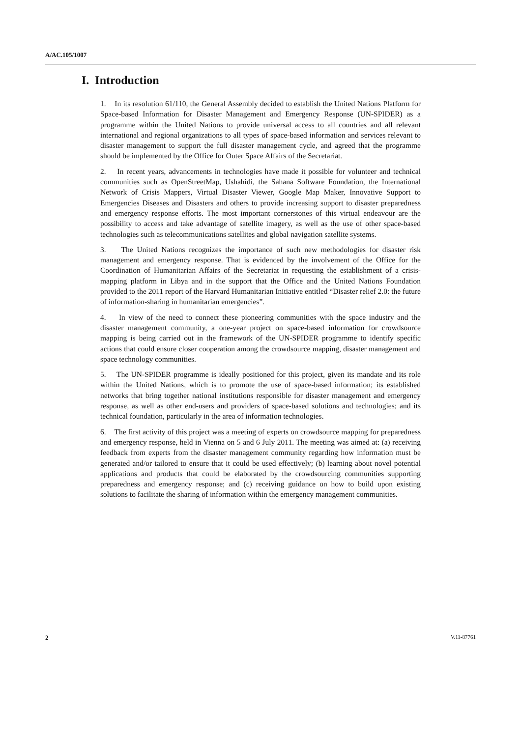A/AC.105/1007
I. Introduction
1. In its resolution 61/110, the General Assembly decided to establish the United Nations Platform for Space-based Information for Disaster Management and Emergency Response (UN-SPIDER) as a programme within the United Nations to provide universal access to all countries and all relevant international and regional organizations to all types of space-based information and services relevant to disaster management to support the full disaster management cycle, and agreed that the programme should be implemented by the Office for Outer Space Affairs of the Secretariat.
2. In recent years, advancements in technologies have made it possible for volunteer and technical communities such as OpenStreetMap, Ushahidi, the Sahana Software Foundation, the International Network of Crisis Mappers, Virtual Disaster Viewer, Google Map Maker, Innovative Support to Emergencies Diseases and Disasters and others to provide increasing support to disaster preparedness and emergency response efforts. The most important cornerstones of this virtual endeavour are the possibility to access and take advantage of satellite imagery, as well as the use of other space-based technologies such as telecommunications satellites and global navigation satellite systems.
3. The United Nations recognizes the importance of such new methodologies for disaster risk management and emergency response. That is evidenced by the involvement of the Office for the Coordination of Humanitarian Affairs of the Secretariat in requesting the establishment of a crisis-mapping platform in Libya and in the support that the Office and the United Nations Foundation provided to the 2011 report of the Harvard Humanitarian Initiative entitled “Disaster relief 2.0: the future of information-sharing in humanitarian emergencies”.
4. In view of the need to connect these pioneering communities with the space industry and the disaster management community, a one-year project on space-based information for crowdsource mapping is being carried out in the framework of the UN-SPIDER programme to identify specific actions that could ensure closer cooperation among the crowdsource mapping, disaster management and space technology communities.
5. The UN-SPIDER programme is ideally positioned for this project, given its mandate and its role within the United Nations, which is to promote the use of space-based information; its established networks that bring together national institutions responsible for disaster management and emergency response, as well as other end-users and providers of space-based solutions and technologies; and its technical foundation, particularly in the area of information technologies.
6. The first activity of this project was a meeting of experts on crowdsource mapping for preparedness and emergency response, held in Vienna on 5 and 6 July 2011. The meeting was aimed at: (a) receiving feedback from experts from the disaster management community regarding how information must be generated and/or tailored to ensure that it could be used effectively; (b) learning about novel potential applications and products that could be elaborated by the crowdsourcing communities supporting preparedness and emergency response; and (c) receiving guidance on how to build upon existing solutions to facilitate the sharing of information within the emergency management communities.
2 V.11-87761